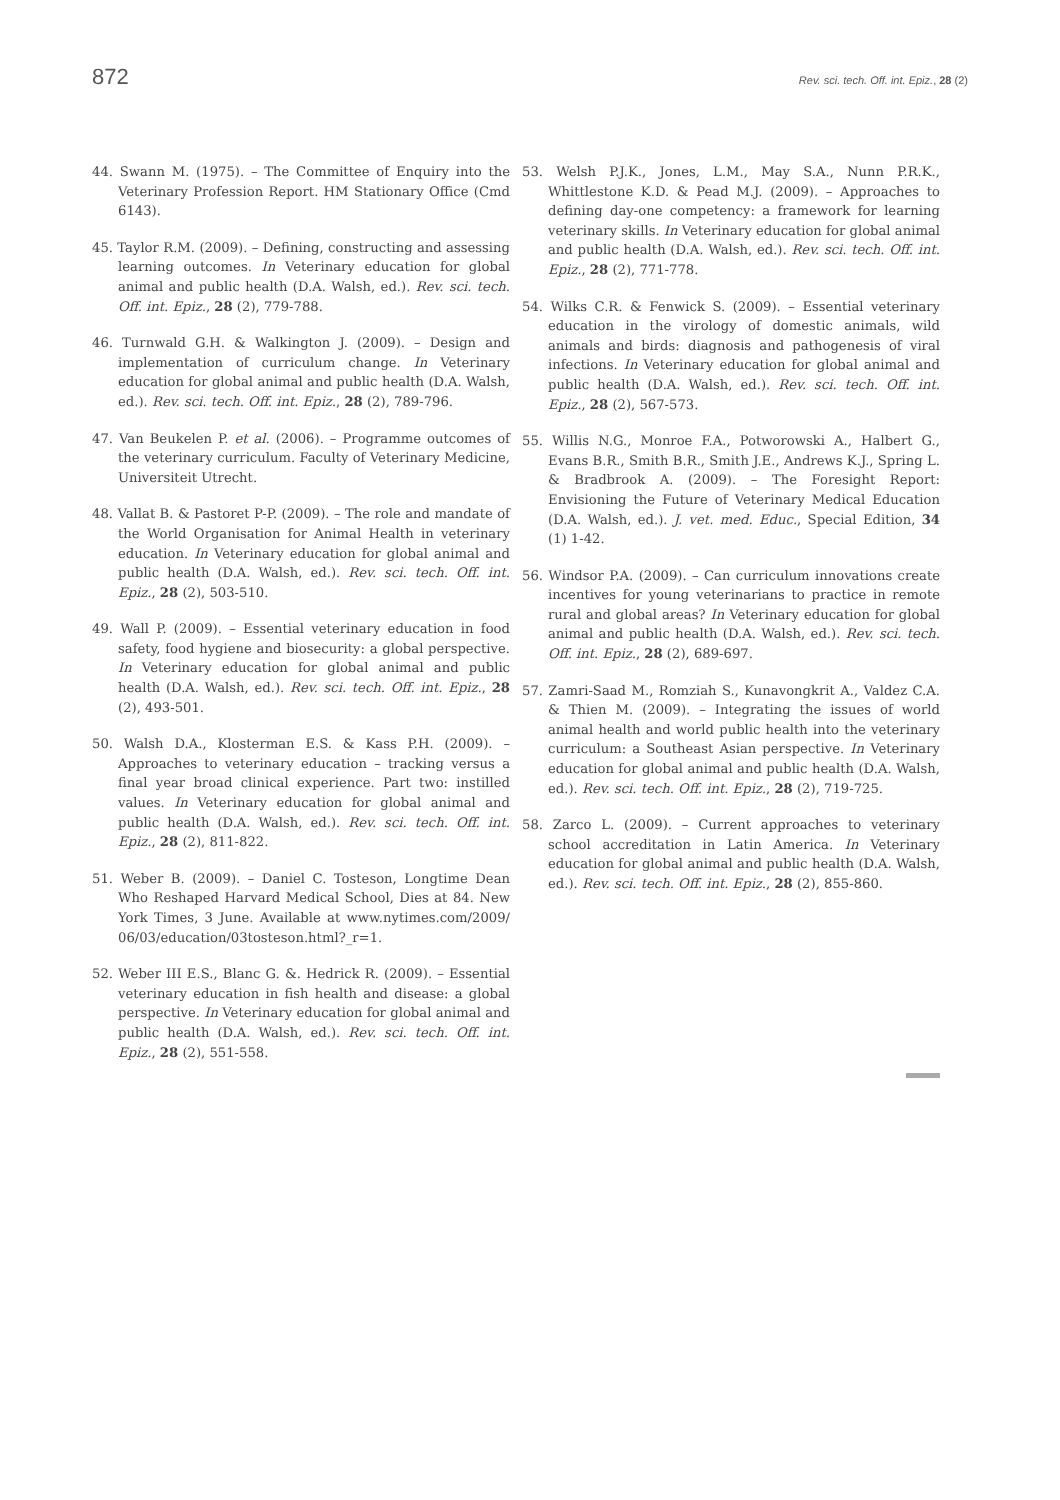872 Rev. sci. tech. Off. int. Epiz., 28 (2)
44. Swann M. (1975). – The Committee of Enquiry into the Veterinary Profession Report. HM Stationary Office (Cmd 6143).
45. Taylor R.M. (2009). – Defining, constructing and assessing learning outcomes. In Veterinary education for global animal and public health (D.A. Walsh, ed.). Rev. sci. tech. Off. int. Epiz., 28 (2), 779-788.
46. Turnwald G.H. & Walkington J. (2009). – Design and implementation of curriculum change. In Veterinary education for global animal and public health (D.A. Walsh, ed.). Rev. sci. tech. Off. int. Epiz., 28 (2), 789-796.
47. Van Beukelen P. et al. (2006). – Programme outcomes of the veterinary curriculum. Faculty of Veterinary Medicine, Universiteit Utrecht.
48. Vallat B. & Pastoret P-P. (2009). – The role and mandate of the World Organisation for Animal Health in veterinary education. In Veterinary education for global animal and public health (D.A. Walsh, ed.). Rev. sci. tech. Off. int. Epiz., 28 (2), 503-510.
49. Wall P. (2009). – Essential veterinary education in food safety, food hygiene and biosecurity: a global perspective. In Veterinary education for global animal and public health (D.A. Walsh, ed.). Rev. sci. tech. Off. int. Epiz., 28 (2), 493-501.
50. Walsh D.A., Klosterman E.S. & Kass P.H. (2009). – Approaches to veterinary education – tracking versus a final year broad clinical experience. Part two: instilled values. In Veterinary education for global animal and public health (D.A. Walsh, ed.). Rev. sci. tech. Off. int. Epiz., 28 (2), 811-822.
51. Weber B. (2009). – Daniel C. Tosteson, Longtime Dean Who Reshaped Harvard Medical School, Dies at 84. New York Times, 3 June. Available at www.nytimes.com/2009/ 06/03/education/03tosteson.html?_r=1.
52. Weber III E.S., Blanc G. &. Hedrick R. (2009). – Essential veterinary education in fish health and disease: a global perspective. In Veterinary education for global animal and public health (D.A. Walsh, ed.). Rev. sci. tech. Off. int. Epiz., 28 (2), 551-558.
53. Welsh P.J.K., Jones, L.M., May S.A., Nunn P.R.K., Whittlestone K.D. & Pead M.J. (2009). – Approaches to defining day-one competency: a framework for learning veterinary skills. In Veterinary education for global animal and public health (D.A. Walsh, ed.). Rev. sci. tech. Off. int. Epiz., 28 (2), 771-778.
54. Wilks C.R. & Fenwick S. (2009). – Essential veterinary education in the virology of domestic animals, wild animals and birds: diagnosis and pathogenesis of viral infections. In Veterinary education for global animal and public health (D.A. Walsh, ed.). Rev. sci. tech. Off. int. Epiz., 28 (2), 567-573.
55. Willis N.G., Monroe F.A., Potworowski A., Halbert G., Evans B.R., Smith B.R., Smith J.E., Andrews K.J., Spring L. & Bradbrook A. (2009). – The Foresight Report: Envisioning the Future of Veterinary Medical Education (D.A. Walsh, ed.). J. vet. med. Educ., Special Edition, 34 (1) 1-42.
56. Windsor P.A. (2009). – Can curriculum innovations create incentives for young veterinarians to practice in remote rural and global areas? In Veterinary education for global animal and public health (D.A. Walsh, ed.). Rev. sci. tech. Off. int. Epiz., 28 (2), 689-697.
57. Zamri-Saad M., Romziah S., Kunavongkrit A., Valdez C.A. & Thien M. (2009). – Integrating the issues of world animal health and world public health into the veterinary curriculum: a Southeast Asian perspective. In Veterinary education for global animal and public health (D.A. Walsh, ed.). Rev. sci. tech. Off. int. Epiz., 28 (2), 719-725.
58. Zarco L. (2009). – Current approaches to veterinary school accreditation in Latin America. In Veterinary education for global animal and public health (D.A. Walsh, ed.). Rev. sci. tech. Off. int. Epiz., 28 (2), 855-860.